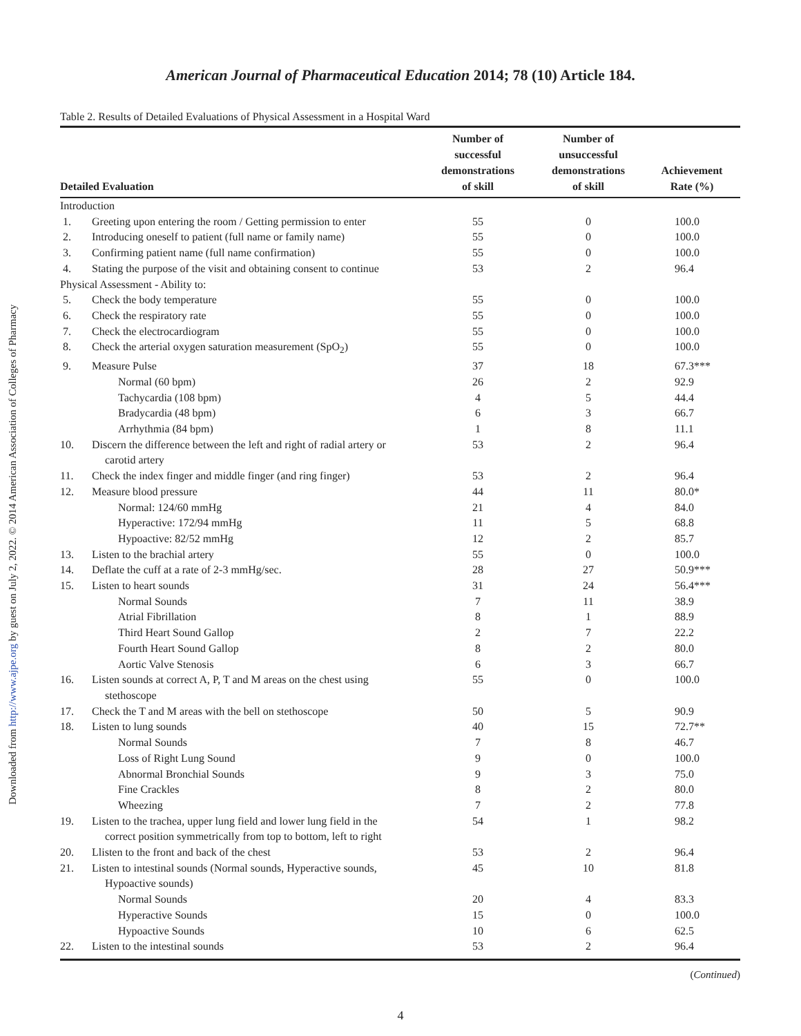Downloaded from http://www.ajpe.org by guest on July 2, 2022. © 2014 American Association of Colleges of Pharmacy
American Journal of Pharmaceutical Education 2014; 78 (10) Article 184.
Table 2. Results of Detailed Evaluations of Physical Assessment in a Hospital Ward
| Detailed Evaluation | | Number of successful demonstrations of skill | Number of unsuccessful demonstrations of skill | Achievement Rate (%) |
| --- | --- | --- | --- | --- |
| Introduction | | | | |
| 1. | Greeting upon entering the room / Getting permission to enter | 55 | 0 | 100.0 |
| 2. | Introducing oneself to patient (full name or family name) | 55 | 0 | 100.0 |
| 3. | Confirming patient name (full name confirmation) | 55 | 0 | 100.0 |
| 4. | Stating the purpose of the visit and obtaining consent to continue | 53 | 2 | 96.4 |
| Physical Assessment - Ability to: | | | | |
| 5. | Check the body temperature | 55 | 0 | 100.0 |
| 6. | Check the respiratory rate | 55 | 0 | 100.0 |
| 7. | Check the electrocardiogram | 55 | 0 | 100.0 |
| 8. | Check the arterial oxygen saturation measurement (SpO<sub>2</sub>) | 55 | 0 | 100.0 |
| 9. | Measure Pulse | 37 | 18 | 67.3*** |
| | Normal (60 bpm) | 26 | 2 | 92.9 |
| | Tachycardia (108 bpm) | 4 | 5 | 44.4 |
| | Bradycardia (48 bpm) | 6 | 3 | 66.7 |
| | Arrhythmia (84 bpm) | 1 | 8 | 11.1 |
| 10. | Discern the difference between the left and right of radial artery or carotid artery | 53 | 2 | 96.4 |
| 11. | Check the index finger and middle finger (and ring finger) | 53 | 2 | 96.4 |
| 12. | Measure blood pressure | 44 | 11 | 80.0* |
| | Normal: 124/60 mmHg | 21 | 4 | 84.0 |
| | Hyperactive: 172/94 mmHg | 11 | 5 | 68.8 |
| | Hypoactive: 82/52 mmHg | 12 | 2 | 85.7 |
| 13. | Listen to the brachial artery | 55 | 0 | 100.0 |
| 14. | Deflate the cuff at a rate of 2-3 mmHg/sec. | 28 | 27 | 50.9*** |
| 15. | Listen to heart sounds | 31 | 24 | 56.4*** |
| | Normal Sounds | 7 | 11 | 38.9 |
| | Atrial Fibrillation | 8 | 1 | 88.9 |
| | Third Heart Sound Gallop | 2 | 7 | 22.2 |
| | Fourth Heart Sound Gallop | 8 | 2 | 80.0 |
| | Aortic Valve Stenosis | 6 | 3 | 66.7 |
| 16. | Listen sounds at correct A, P, T and M areas on the chest using stethoscope | 55 | 0 | 100.0 |
| 17. | Check the T and M areas with the bell on stethoscope | 50 | 5 | 90.9 |
| 18. | Listen to lung sounds | 40 | 15 | 72.7** |
| | Normal Sounds | 7 | 8 | 46.7 |
| | Loss of Right Lung Sound | 9 | 0 | 100.0 |
| | Abnormal Bronchial Sounds | 9 | 3 | 75.0 |
| | Fine Crackles | 8 | 2 | 80.0 |
| | Wheezing | 7 | 2 | 77.8 |
| 19. | Listen to the trachea, upper lung field and lower lung field in the correct position symmetrically from top to bottom, left to right | 54 | 1 | 98.2 |
| 20. | Llisten to the front and back of the chest | 53 | 2 | 96.4 |
| 21. | Listen to intestinal sounds (Normal sounds, Hyperactive sounds, Hypoactive sounds) | 45 | 10 | 81.8 |
| | Normal Sounds | 20 | 4 | 83.3 |
| | Hyperactive Sounds | 15 | 0 | 100.0 |
| | Hypoactive Sounds | 10 | 6 | 62.5 |
| 22. | Listen to the intestinal sounds | 53 | 2 | 96.4 |
(Continued)
4